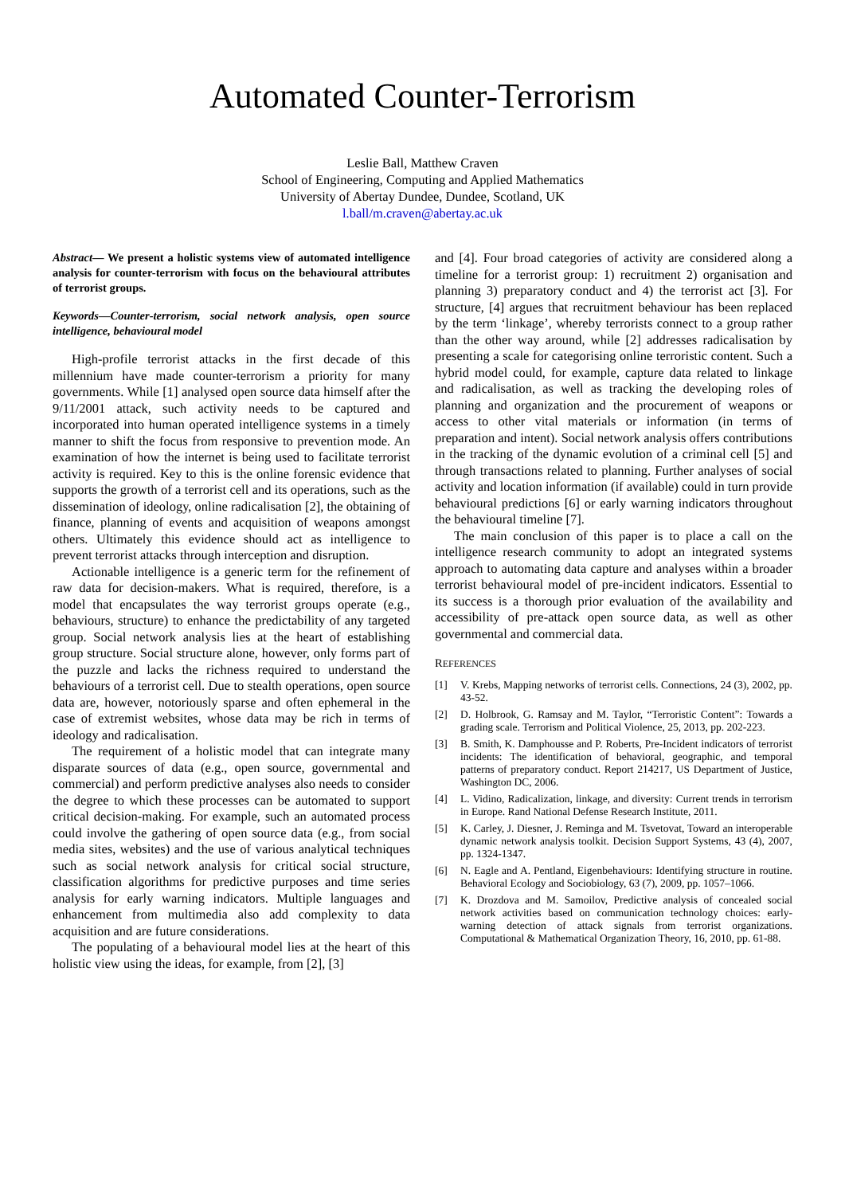Automated Counter-Terrorism
Leslie Ball, Matthew Craven
School of Engineering, Computing and Applied Mathematics
University of Abertay Dundee, Dundee, Scotland, UK
l.ball/m.craven@abertay.ac.uk
Abstract— We present a holistic systems view of automated intelligence analysis for counter-terrorism with focus on the behavioural attributes of terrorist groups.
Keywords—Counter-terrorism, social network analysis, open source intelligence, behavioural model
High-profile terrorist attacks in the first decade of this millennium have made counter-terrorism a priority for many governments. While [1] analysed open source data himself after the 9/11/2001 attack, such activity needs to be captured and incorporated into human operated intelligence systems in a timely manner to shift the focus from responsive to prevention mode. An examination of how the internet is being used to facilitate terrorist activity is required. Key to this is the online forensic evidence that supports the growth of a terrorist cell and its operations, such as the dissemination of ideology, online radicalisation [2], the obtaining of finance, planning of events and acquisition of weapons amongst others. Ultimately this evidence should act as intelligence to prevent terrorist attacks through interception and disruption.
Actionable intelligence is a generic term for the refinement of raw data for decision-makers. What is required, therefore, is a model that encapsulates the way terrorist groups operate (e.g., behaviours, structure) to enhance the predictability of any targeted group. Social network analysis lies at the heart of establishing group structure. Social structure alone, however, only forms part of the puzzle and lacks the richness required to understand the behaviours of a terrorist cell. Due to stealth operations, open source data are, however, notoriously sparse and often ephemeral in the case of extremist websites, whose data may be rich in terms of ideology and radicalisation.
The requirement of a holistic model that can integrate many disparate sources of data (e.g., open source, governmental and commercial) and perform predictive analyses also needs to consider the degree to which these processes can be automated to support critical decision-making. For example, such an automated process could involve the gathering of open source data (e.g., from social media sites, websites) and the use of various analytical techniques such as social network analysis for critical social structure, classification algorithms for predictive purposes and time series analysis for early warning indicators. Multiple languages and enhancement from multimedia also add complexity to data acquisition and are future considerations.
The populating of a behavioural model lies at the heart of this holistic view using the ideas, for example, from [2], [3]
and [4]. Four broad categories of activity are considered along a timeline for a terrorist group: 1) recruitment 2) organisation and planning 3) preparatory conduct and 4) the terrorist act [3]. For structure, [4] argues that recruitment behaviour has been replaced by the term ‘linkage’, whereby terrorists connect to a group rather than the other way around, while [2] addresses radicalisation by presenting a scale for categorising online terroristic content. Such a hybrid model could, for example, capture data related to linkage and radicalisation, as well as tracking the developing roles of planning and organization and the procurement of weapons or access to other vital materials or information (in terms of preparation and intent). Social network analysis offers contributions in the tracking of the dynamic evolution of a criminal cell [5] and through transactions related to planning. Further analyses of social activity and location information (if available) could in turn provide behavioural predictions [6] or early warning indicators throughout the behavioural timeline [7].
The main conclusion of this paper is to place a call on the intelligence research community to adopt an integrated systems approach to automating data capture and analyses within a broader terrorist behavioural model of pre-incident indicators. Essential to its success is a thorough prior evaluation of the availability and accessibility of pre-attack open source data, as well as other governmental and commercial data.
REFERENCES
[1] V. Krebs, Mapping networks of terrorist cells. Connections, 24 (3), 2002, pp. 43-52.
[2] D. Holbrook, G. Ramsay and M. Taylor, “Terroristic Content”: Towards a grading scale. Terrorism and Political Violence, 25, 2013, pp. 202-223.
[3] B. Smith, K. Damphousse and P. Roberts, Pre-Incident indicators of terrorist incidents: The identification of behavioral, geographic, and temporal patterns of preparatory conduct. Report 214217, US Department of Justice, Washington DC, 2006.
[4] L. Vidino, Radicalization, linkage, and diversity: Current trends in terrorism in Europe. Rand National Defense Research Institute, 2011.
[5] K. Carley, J. Diesner, J. Reminga and M. Tsvetovat, Toward an interoperable dynamic network analysis toolkit. Decision Support Systems, 43 (4), 2007, pp. 1324-1347.
[6] N. Eagle and A. Pentland, Eigenbehaviours: Identifying structure in routine. Behavioral Ecology and Sociobiology, 63 (7), 2009, pp. 1057–1066.
[7] K. Drozdova and M. Samoilov, Predictive analysis of concealed social network activities based on communication technology choices: early-warning detection of attack signals from terrorist organizations. Computational & Mathematical Organization Theory, 16, 2010, pp. 61-88.